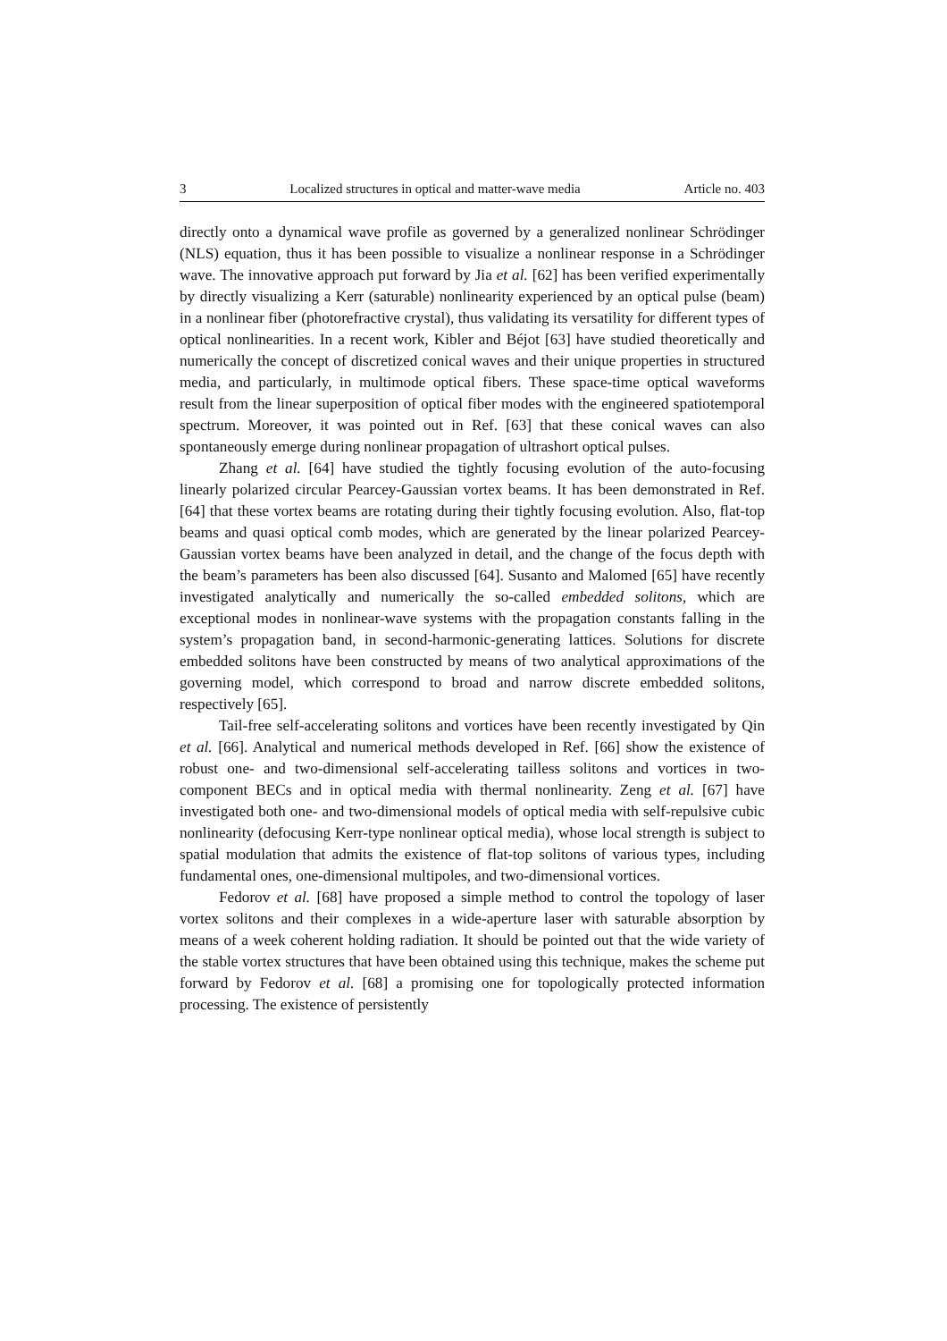3 Localized structures in optical and matter-wave media Article no. 403
directly onto a dynamical wave profile as governed by a generalized nonlinear Schrödinger (NLS) equation, thus it has been possible to visualize a nonlinear response in a Schrödinger wave. The innovative approach put forward by Jia et al. [62] has been verified experimentally by directly visualizing a Kerr (saturable) nonlinearity experienced by an optical pulse (beam) in a nonlinear fiber (photorefractive crystal), thus validating its versatility for different types of optical nonlinearities. In a recent work, Kibler and Béjot [63] have studied theoretically and numerically the concept of discretized conical waves and their unique properties in structured media, and particularly, in multimode optical fibers. These space-time optical waveforms result from the linear superposition of optical fiber modes with the engineered spatiotemporal spectrum. Moreover, it was pointed out in Ref. [63] that these conical waves can also spontaneously emerge during nonlinear propagation of ultrashort optical pulses.
Zhang et al. [64] have studied the tightly focusing evolution of the auto-focusing linearly polarized circular Pearcey-Gaussian vortex beams. It has been demonstrated in Ref. [64] that these vortex beams are rotating during their tightly focusing evolution. Also, flat-top beams and quasi optical comb modes, which are generated by the linear polarized Pearcey-Gaussian vortex beams have been analyzed in detail, and the change of the focus depth with the beam’s parameters has been also discussed [64]. Susanto and Malomed [65] have recently investigated analytically and numerically the so-called embedded solitons, which are exceptional modes in nonlinear-wave systems with the propagation constants falling in the system’s propagation band, in second-harmonic-generating lattices. Solutions for discrete embedded solitons have been constructed by means of two analytical approximations of the governing model, which correspond to broad and narrow discrete embedded solitons, respectively [65].
Tail-free self-accelerating solitons and vortices have been recently investigated by Qin et al. [66]. Analytical and numerical methods developed in Ref. [66] show the existence of robust one- and two-dimensional self-accelerating tailless solitons and vortices in two-component BECs and in optical media with thermal nonlinearity. Zeng et al. [67] have investigated both one- and two-dimensional models of optical media with self-repulsive cubic nonlinearity (defocusing Kerr-type nonlinear optical media), whose local strength is subject to spatial modulation that admits the existence of flat-top solitons of various types, including fundamental ones, one-dimensional multipoles, and two-dimensional vortices.
Fedorov et al. [68] have proposed a simple method to control the topology of laser vortex solitons and their complexes in a wide-aperture laser with saturable absorption by means of a week coherent holding radiation. It should be pointed out that the wide variety of the stable vortex structures that have been obtained using this technique, makes the scheme put forward by Fedorov et al. [68] a promising one for topologically protected information processing. The existence of persistently